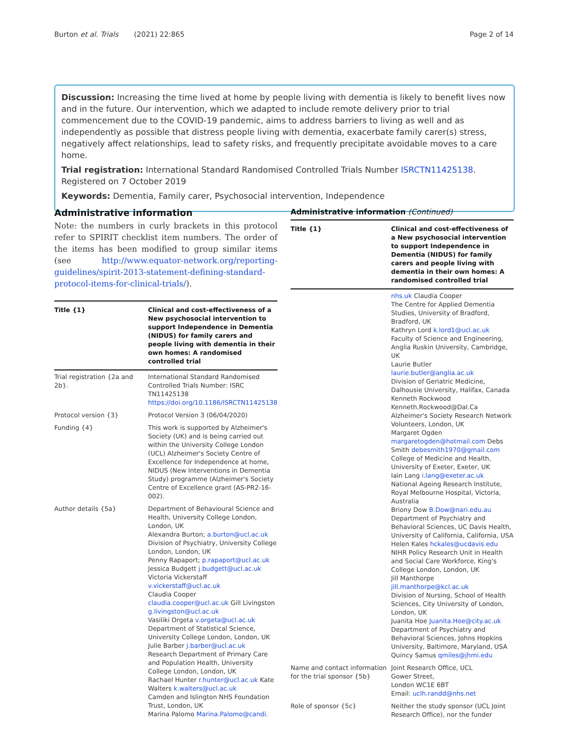Burton et al. Trials (2021) 22:865 Page 2 of 14
Discussion: Increasing the time lived at home by people living with dementia is likely to benefit lives now and in the future. Our intervention, which we adapted to include remote delivery prior to trial commencement due to the COVID-19 pandemic, aims to address barriers to living as well and as independently as possible that distress people living with dementia, exacerbate family carer(s) stress, negatively affect relationships, lead to safety risks, and frequently precipitate avoidable moves to a care home.
Trial registration: International Standard Randomised Controlled Trials Number ISRCTN11425138. Registered on 7 October 2019
Keywords: Dementia, Family carer, Psychosocial intervention, Independence
Administrative information
Note: the numbers in curly brackets in this protocol refer to SPIRIT checklist item numbers. The order of the items has been modified to group similar items (see http://www.equator-network.org/reporting-guidelines/spirit-2013-statement-defining-standard-protocol-items-for-clinical-trials/).
| Title {1} | Clinical and cost-effectiveness of a New psychosocial intervention to support Independence in Dementia (NIDUS) for family carers and people living with dementia in their own homes: A randomised controlled trial |
| --- | --- |
| Trial registration {2a and 2b}. | International Standard Randomised Controlled Trials Number: ISRC TN11425138 https://doi.org/10.1186/ISRCTN11425138 |
| Protocol version {3} | Protocol Version 3 (06/04/2020) |
| Funding {4} | This work is supported by Alzheimer's Society (UK) and is being carried out within the University College London (UCL) Alzheimer's Society Centre of Excellence for Independence at home, NIDUS (New Interventions in Dementia Study) programme (Alzheimer's Society Centre of Excellence grant (AS-PR2-16-002). |
| Author details {5a} | Department of Behavioural Science and Health, University College London, London, UK Alexandra Burton; a.burton@ucl.ac.uk Division of Psychiatry, University College London, London, UK Penny Rapaport; p.rapaport@ucl.ac.uk Jessica Budgett j.budgett@ucl.ac.uk Victoria Vickerstaff v.vickerstaff@ucl.ac.uk Claudia Cooper claudia.cooper@ucl.ac.uk Gill Livingston g.livingston@ucl.ac.uk Vasiliki Orgeta v.orgeta@ucl.ac.uk Department of Statistical Science, University College London, London, UK Julie Barber j.barber@ucl.ac.uk Research Department of Primary Care and Population Health, University College London, London, UK Rachael Hunter r.hunter@ucl.ac.uk Kate Walters k.walters@ucl.ac.uk Camden and Islington NHS Foundation Trust, London, UK Marina Palomo Marina.Palomo@candi. |
Administrative information (Continued)
| Title {1} | Clinical and cost-effectiveness of a New psychosocial intervention to support Independence in Dementia (NIDUS) for family carers and people living with dementia in their own homes: A randomised controlled trial |
| --- | --- |
| | nhs.uk Claudia Cooper The Centre for Applied Dementia Studies, University of Bradford, Bradford, UK Kathryn Lord k.lord1@ucl.ac.uk Faculty of Science and Engineering, Anglia Ruskin University, Cambridge, UK Laurie Butler laurie.butler@anglia.ac.uk Division of Geriatric Medicine, Dalhousie University, Halifax, Canada Kenneth Rockwood Kenneth.Rockwood@Dal.Ca Alzheimer's Society Research Network Volunteers, London, UK Margaret Ogden margaretogden@hotmail.com Debs Smith debesmith1970@gmail.com College of Medicine and Health, University of Exeter, Exeter, UK Iain Lang i.lang@exeter.ac.uk National Ageing Research Institute, Royal Melbourne Hospital, Victoria, Australia Briony Dow B.Dow@nari.edu.au Department of Psychiatry and Behavioral Sciences, UC Davis Health, University of California, California, USA Helen Kales hckales@ucdavis.edu NIHR Policy Research Unit in Health and Social Care Workforce, King's College London, London, UK Jill Manthorpe jill.manthorpe@kcl.ac.uk Division of Nursing, School of Health Sciences, City University of London, London, UK Juanita Hoe Juanita.Hoe@city.ac.uk Department of Psychiatry and Behavioral Sciences, Johns Hopkins University, Baltimore, Maryland, USA Quincy Samus qmiles@jhmi.edu |
| Name and contact information for the trial sponsor {5b} | Joint Research Office, UCL Gower Street, London WC1E 6BT Email: uclh.randd@nhs.net |
| Role of sponsor {5c} | Neither the study sponsor (UCL Joint Research Office), nor the funder |